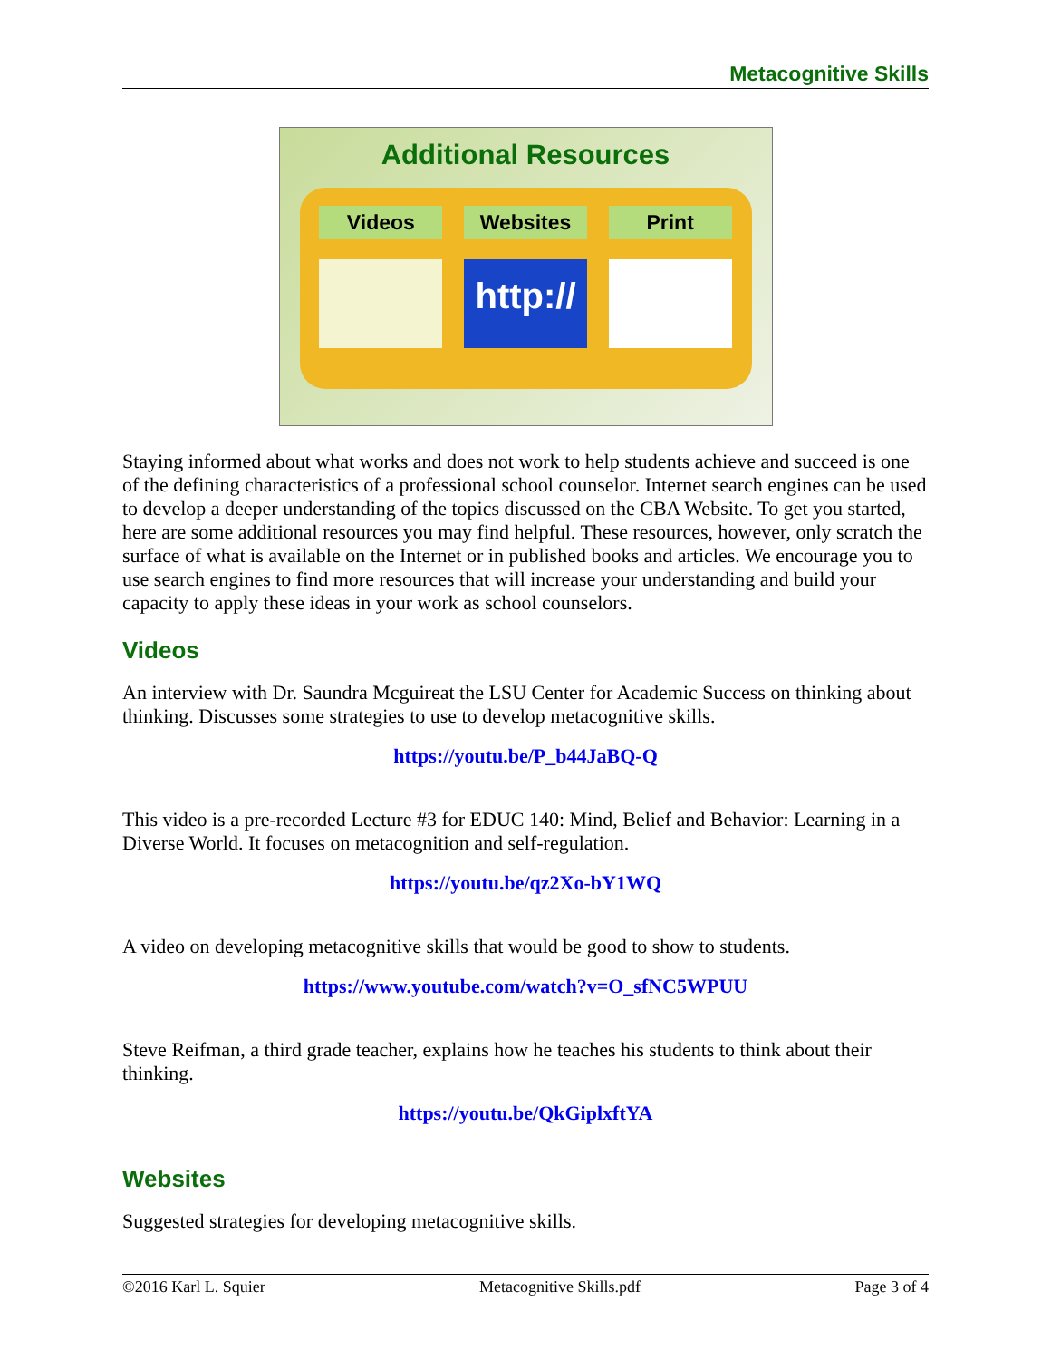Metacognitive Skills
Additional Resources
Videos Websites
http://
Print
Staying informed about what works and does not work to help students achieve and succeed is one of the defining characteristics of a professional school counselor. Internet search engines can be used to develop a deeper understanding of the topics discussed on the CBA Website. To get you started, here are some additional resources you may find helpful. These resources, however, only scratch the surface of what is available on the Internet or in published books and articles. We encourage you to use search engines to find more resources that will increase your understanding and build your capacity to apply these ideas in your work as school counselors.
Videos
An interview with Dr. Saundra Mcguireat the LSU Center for Academic Success on thinking about thinking. Discusses some strategies to use to develop metacognitive skills.
https://youtu.be/P_b44JaBQ-Q
This video is a pre-recorded Lecture #3 for EDUC 140: Mind, Belief and Behavior: Learning in a Diverse World. It focuses on metacognition and self-regulation.
https://youtu.be/qz2Xo-bY1WQ
A video on developing metacognitive skills that would be good to show to students.
https://www.youtube.com/watch?v=O_sfNC5WPUU
Steve Reifman, a third grade teacher, explains how he teaches his students to think about their thinking.
https://youtu.be/QkGiplxftYA
Websites
Suggested strategies for developing metacognitive skills.
©2016 Karl L. Squier Metacognitive Skills.pdf Page 3 of 4